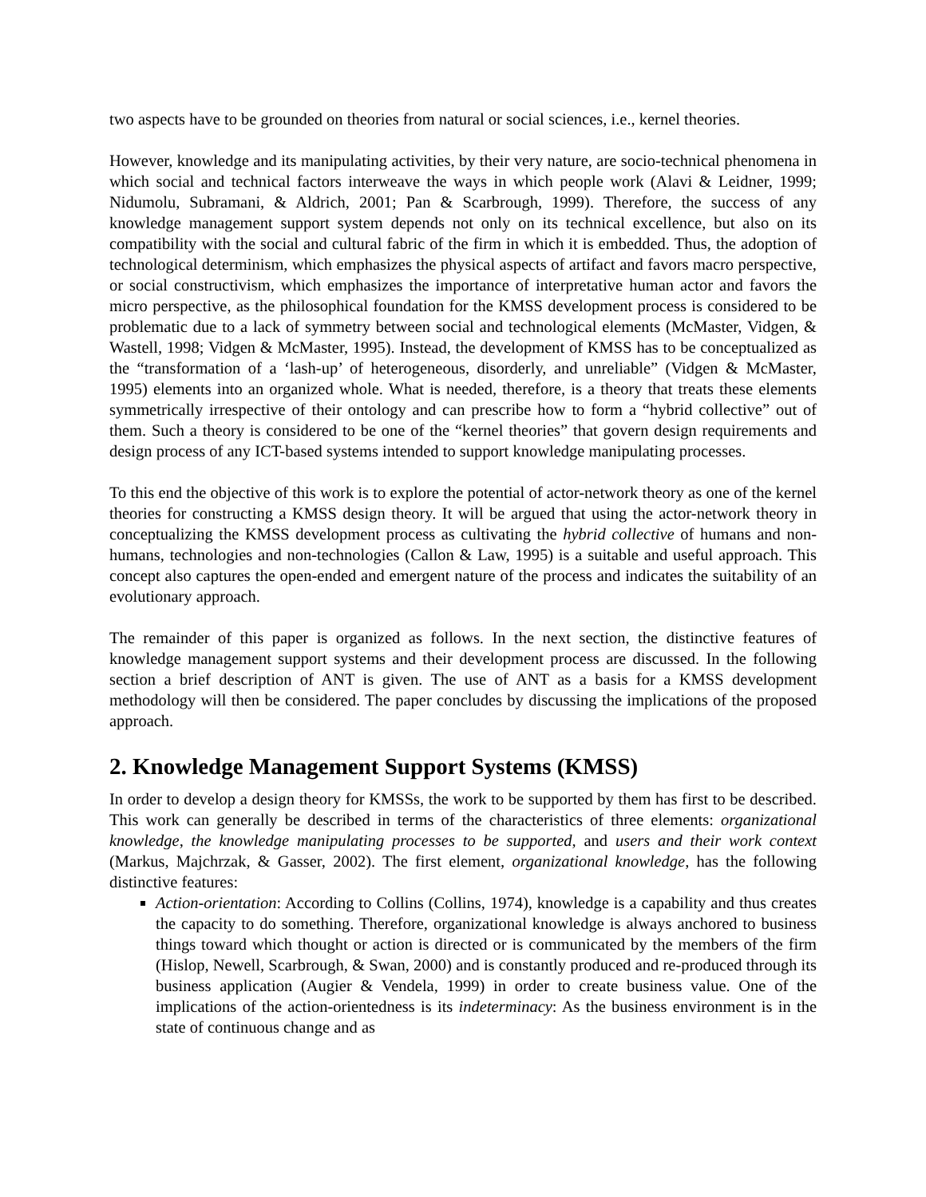two aspects have to be grounded on theories from natural or social sciences, i.e., kernel theories.
However, knowledge and its manipulating activities, by their very nature, are socio-technical phenomena in which social and technical factors interweave the ways in which people work (Alavi & Leidner, 1999; Nidumolu, Subramani, & Aldrich, 2001; Pan & Scarbrough, 1999). Therefore, the success of any knowledge management support system depends not only on its technical excellence, but also on its compatibility with the social and cultural fabric of the firm in which it is embedded. Thus, the adoption of technological determinism, which emphasizes the physical aspects of artifact and favors macro perspective, or social constructivism, which emphasizes the importance of interpretative human actor and favors the micro perspective, as the philosophical foundation for the KMSS development process is considered to be problematic due to a lack of symmetry between social and technological elements (McMaster, Vidgen, & Wastell, 1998; Vidgen & McMaster, 1995). Instead, the development of KMSS has to be conceptualized as the “transformation of a ‘lash-up’ of heterogeneous, disorderly, and unreliable” (Vidgen & McMaster, 1995) elements into an organized whole. What is needed, therefore, is a theory that treats these elements symmetrically irrespective of their ontology and can prescribe how to form a “hybrid collective” out of them. Such a theory is considered to be one of the “kernel theories” that govern design requirements and design process of any ICT-based systems intended to support knowledge manipulating processes.
To this end the objective of this work is to explore the potential of actor-network theory as one of the kernel theories for constructing a KMSS design theory. It will be argued that using the actor-network theory in conceptualizing the KMSS development process as cultivating the hybrid collective of humans and non-humans, technologies and non-technologies (Callon & Law, 1995) is a suitable and useful approach. This concept also captures the open-ended and emergent nature of the process and indicates the suitability of an evolutionary approach.
The remainder of this paper is organized as follows. In the next section, the distinctive features of knowledge management support systems and their development process are discussed. In the following section a brief description of ANT is given. The use of ANT as a basis for a KMSS development methodology will then be considered. The paper concludes by discussing the implications of the proposed approach.
2. Knowledge Management Support Systems (KMSS)
In order to develop a design theory for KMSSs, the work to be supported by them has first to be described. This work can generally be described in terms of the characteristics of three elements: organizational knowledge, the knowledge manipulating processes to be supported, and users and their work context (Markus, Majchrzak, & Gasser, 2002). The first element, organizational knowledge, has the following distinctive features:
Action-orientation: According to Collins (Collins, 1974), knowledge is a capability and thus creates the capacity to do something. Therefore, organizational knowledge is always anchored to business things toward which thought or action is directed or is communicated by the members of the firm (Hislop, Newell, Scarbrough, & Swan, 2000) and is constantly produced and re-produced through its business application (Augier & Vendela, 1999) in order to create business value. One of the implications of the action-orientedness is its indeterminacy: As the business environment is in the state of continuous change and as